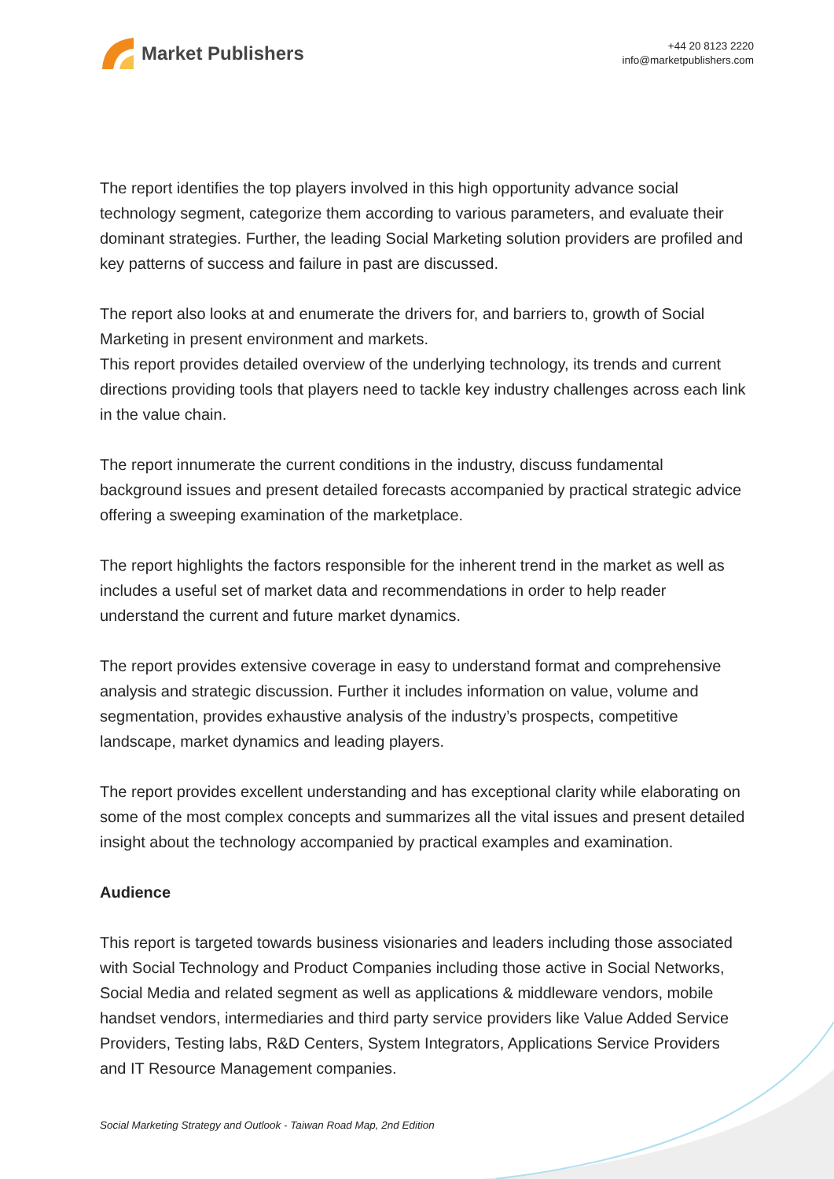Market Publishers
+44 20 8123 2220
info@marketpublishers.com
The report identifies the top players involved in this high opportunity advance social technology segment, categorize them according to various parameters, and evaluate their dominant strategies. Further, the leading Social Marketing solution providers are profiled and key patterns of success and failure in past are discussed.
The report also looks at and enumerate the drivers for, and barriers to, growth of Social Marketing in present environment and markets.
This report provides detailed overview of the underlying technology, its trends and current directions providing tools that players need to tackle key industry challenges across each link in the value chain.
The report innumerate the current conditions in the industry, discuss fundamental background issues and present detailed forecasts accompanied by practical strategic advice offering a sweeping examination of the marketplace.
The report highlights the factors responsible for the inherent trend in the market as well as includes a useful set of market data and recommendations in order to help reader understand the current and future market dynamics.
The report provides extensive coverage in easy to understand format and comprehensive analysis and strategic discussion. Further it includes information on value, volume and segmentation, provides exhaustive analysis of the industry’s prospects, competitive landscape, market dynamics and leading players.
The report provides excellent understanding and has exceptional clarity while elaborating on some of the most complex concepts and summarizes all the vital issues and present detailed insight about the technology accompanied by practical examples and examination.
Audience
This report is targeted towards business visionaries and leaders including those associated with Social Technology and Product Companies including those active in Social Networks, Social Media and related segment as well as applications & middleware vendors, mobile handset vendors, intermediaries and third party service providers like Value Added Service Providers, Testing labs, R&D Centers, System Integrators, Applications Service Providers and IT Resource Management companies.
Social Marketing Strategy and Outlook - Taiwan Road Map, 2nd Edition